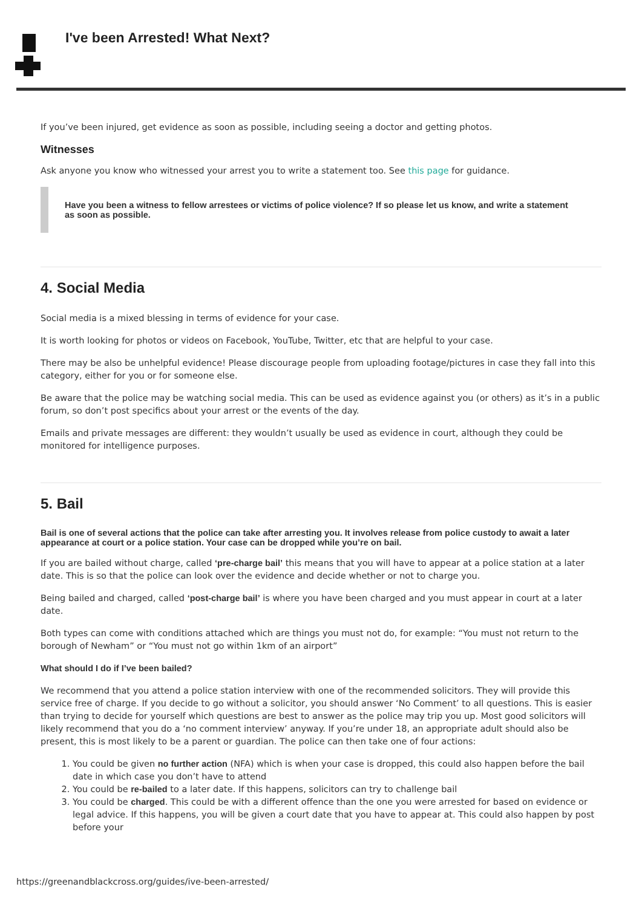I've been Arrested! What Next?
If you’ve been injured, get evidence as soon as possible, including seeing a doctor and getting photos.
Witnesses
Ask anyone you know who witnessed your arrest you to write a statement too. See this page for guidance.
Have you been a witness to fellow arrestees or victims of police violence? If so please let us know, and write a statement as soon as possible.
4. Social Media
Social media is a mixed blessing in terms of evidence for your case.
It is worth looking for photos or videos on Facebook, YouTube, Twitter, etc that are helpful to your case.
There may be also be unhelpful evidence! Please discourage people from uploading footage/pictures in case they fall into this category, either for you or for someone else.
Be aware that the police may be watching social media. This can be used as evidence against you (or others) as it’s in a public forum, so don’t post specifics about your arrest or the events of the day.
Emails and private messages are different: they wouldn’t usually be used as evidence in court, although they could be monitored for intelligence purposes.
5. Bail
Bail is one of several actions that the police can take after arresting you. It involves release from police custody to await a later appearance at court or a police station. Your case can be dropped while you’re on bail.
If you are bailed without charge, called ‘pre-charge bail’ this means that you will have to appear at a police station at a later date. This is so that the police can look over the evidence and decide whether or not to charge you.
Being bailed and charged, called ‘post-charge bail’ is where you have been charged and you must appear in court at a later date.
Both types can come with conditions attached which are things you must not do, for example: “You must not return to the borough of Newham” or “You must not go within 1km of an airport”
What should I do if I’ve been bailed?
We recommend that you attend a police station interview with one of the recommended solicitors. They will provide this service free of charge. If you decide to go without a solicitor, you should answer ‘No Comment’ to all questions. This is easier than trying to decide for yourself which questions are best to answer as the police may trip you up. Most good solicitors will likely recommend that you do a ‘no comment interview’ anyway. If you’re under 18, an appropriate adult should also be present, this is most likely to be a parent or guardian. The police can then take one of four actions:
1. You could be given no further action (NFA) which is when your case is dropped, this could also happen before the bail date in which case you don’t have to attend
2. You could be re-bailed to a later date. If this happens, solicitors can try to challenge bail
3. You could be charged. This could be with a different offence than the one you were arrested for based on evidence or legal advice. If this happens, you will be given a court date that you have to appear at. This could also happen by post before your
https://greenandblackcross.org/guides/ive-been-arrested/